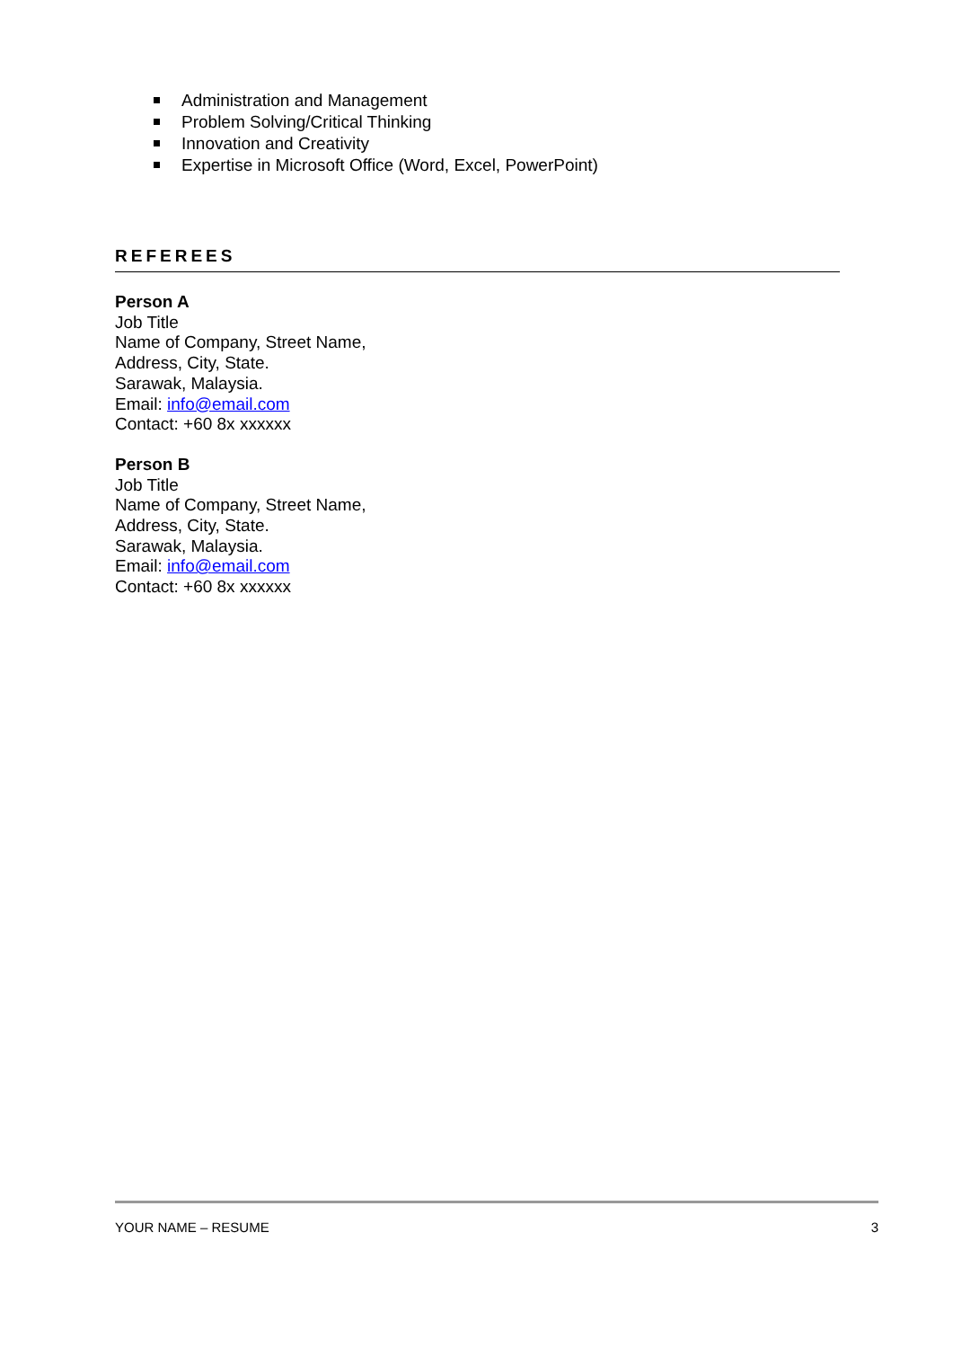Administration and Management
Problem Solving/Critical Thinking
Innovation and Creativity
Expertise in Microsoft Office (Word, Excel, PowerPoint)
REFEREES
Person A
Job Title
Name of Company, Street Name,
Address, City, State.
Sarawak, Malaysia.
Email: info@email.com
Contact: +60 8x xxxxxx
Person B
Job Title
Name of Company, Street Name,
Address, City, State.
Sarawak, Malaysia.
Email: info@email.com
Contact: +60 8x xxxxxx
YOUR NAME – RESUME 3